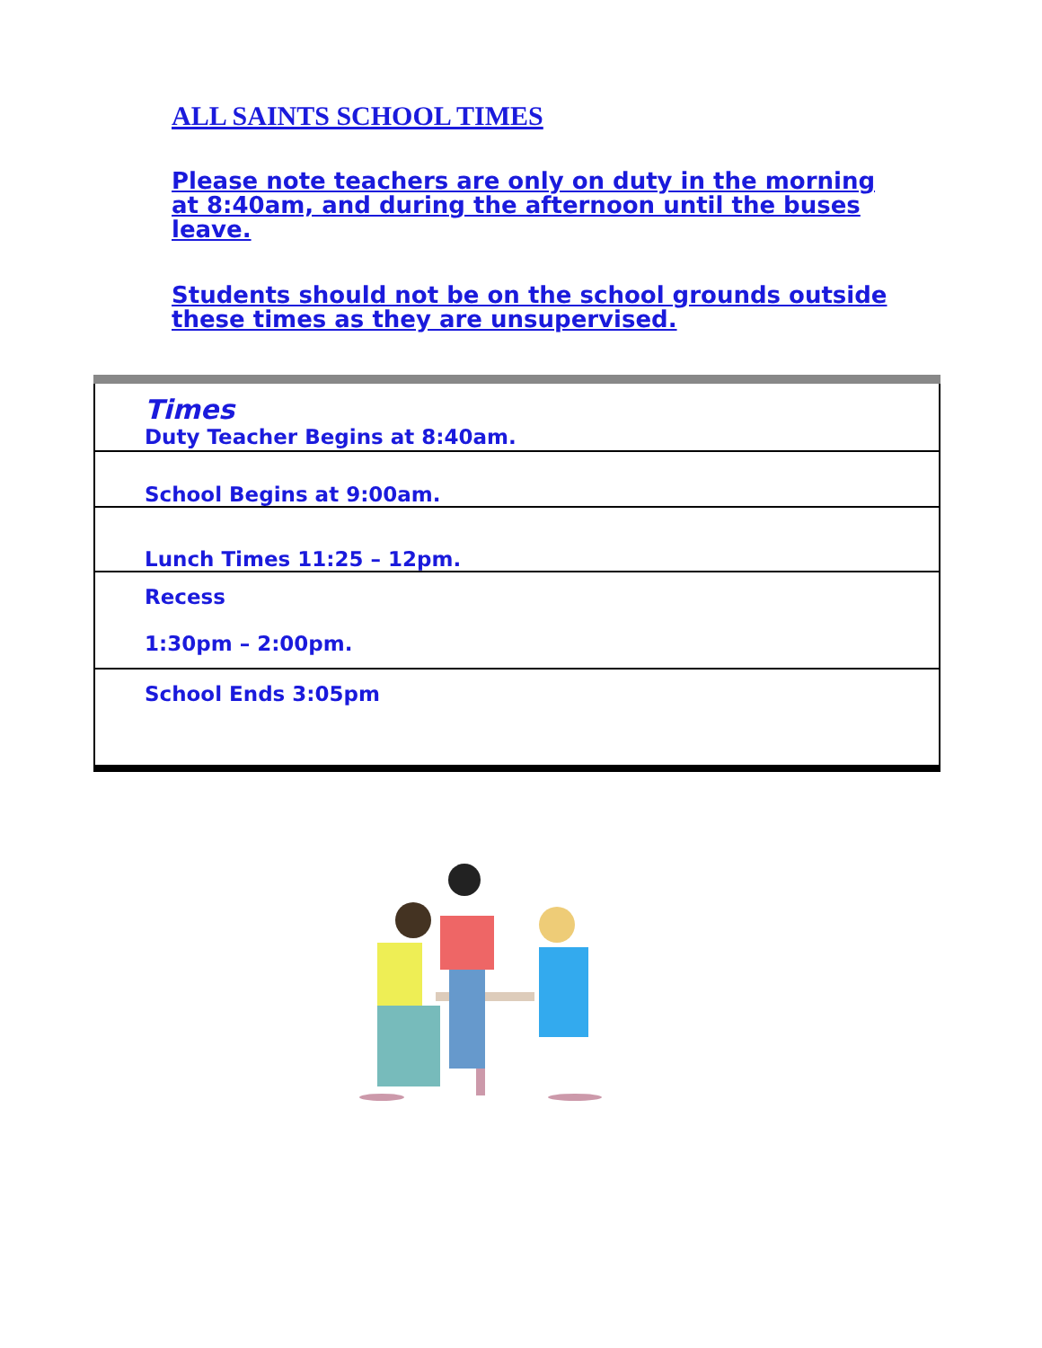ALL SAINTS SCHOOL TIMES
Please note teachers are only on duty in the morning at 8:40am, and during the afternoon until the buses leave.
Students should not be on the school grounds outside these times as they are unsupervised.
| Times Duty Teacher Begins at 8:40am. |
| School Begins at 9:00am. |
| Lunch Times 11:25 – 12pm. |
| Recess 1:30pm – 2:00pm. |
| School Ends 3:05pm |